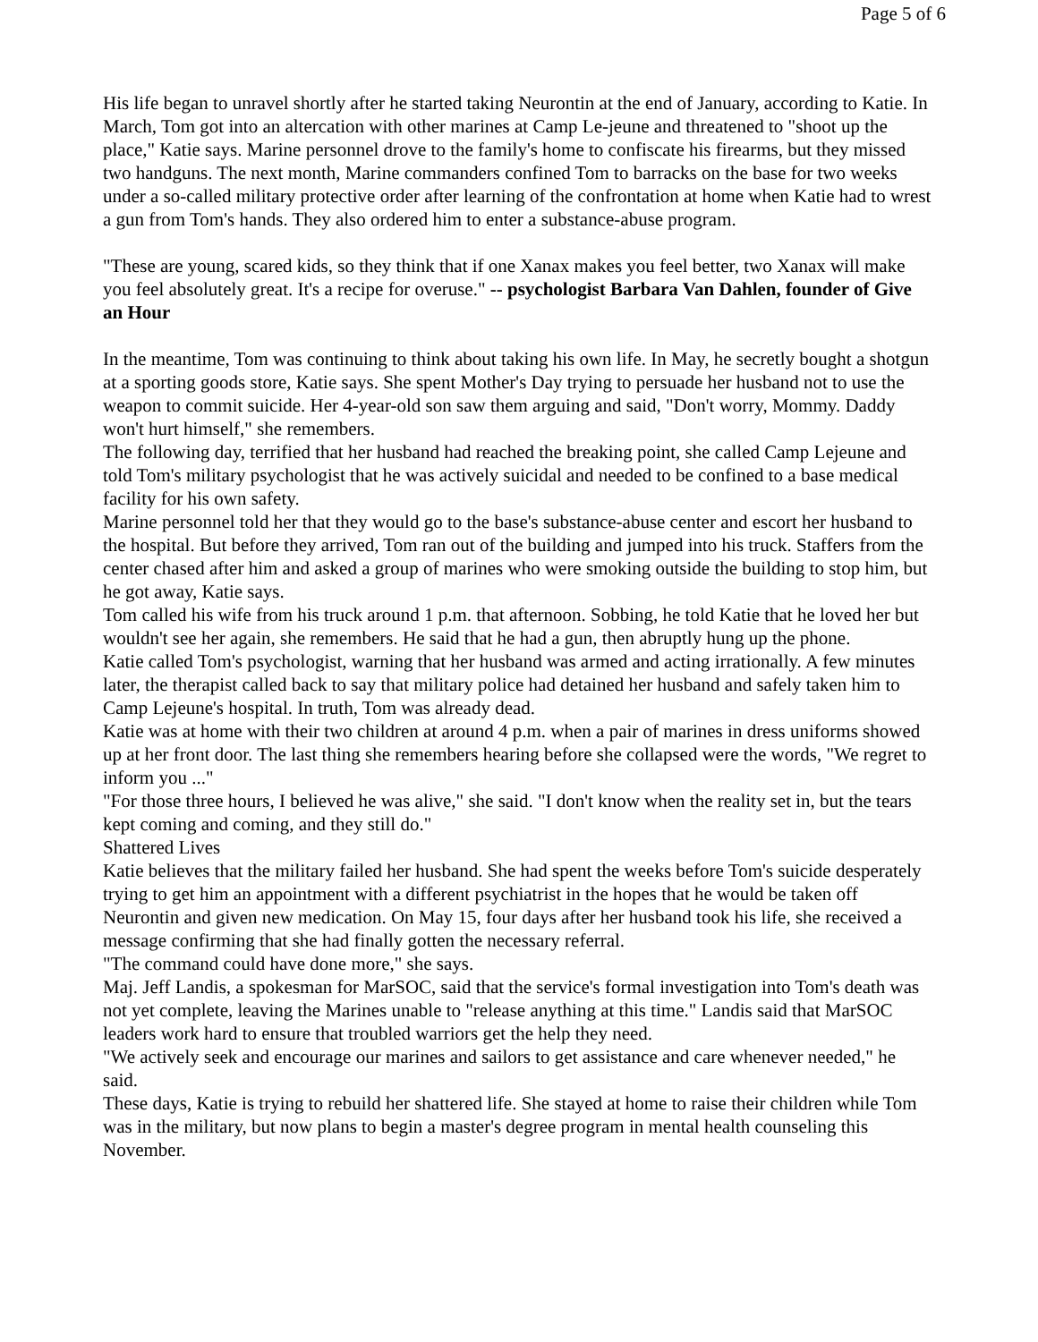Page 5 of 6
His life began to unravel shortly after he started taking Neurontin at the end of January, according to Katie. In March, Tom got into an altercation with other marines at Camp Le-jeune and threatened to "shoot up the place," Katie says. Marine personnel drove to the family's home to confiscate his firearms, but they missed two handguns. The next month, Marine commanders confined Tom to barracks on the base for two weeks under a so-called military protective order after learning of the confrontation at home when Katie had to wrest a gun from Tom's hands. They also ordered him to enter a substance-abuse program.
"These are young, scared kids, so they think that if one Xanax makes you feel better, two Xanax will make you feel absolutely great. It's a recipe for overuse." -- psychologist Barbara Van Dahlen, founder of Give an Hour
In the meantime, Tom was continuing to think about taking his own life. In May, he secretly bought a shotgun at a sporting goods store, Katie says. She spent Mother's Day trying to persuade her husband not to use the weapon to commit suicide. Her 4-year-old son saw them arguing and said, "Don't worry, Mommy. Daddy won't hurt himself," she remembers.
The following day, terrified that her husband had reached the breaking point, she called Camp Lejeune and told Tom's military psychologist that he was actively suicidal and needed to be confined to a base medical facility for his own safety.
Marine personnel told her that they would go to the base's substance-abuse center and escort her husband to the hospital. But before they arrived, Tom ran out of the building and jumped into his truck. Staffers from the center chased after him and asked a group of marines who were smoking outside the building to stop him, but he got away, Katie says.
Tom called his wife from his truck around 1 p.m. that afternoon. Sobbing, he told Katie that he loved her but wouldn't see her again, she remembers. He said that he had a gun, then abruptly hung up the phone.
Katie called Tom's psychologist, warning that her husband was armed and acting irrationally. A few minutes later, the therapist called back to say that military police had detained her husband and safely taken him to Camp Lejeune's hospital. In truth, Tom was already dead.
Katie was at home with their two children at around 4 p.m. when a pair of marines in dress uniforms showed up at her front door. The last thing she remembers hearing before she collapsed were the words, "We regret to inform you ..."
"For those three hours, I believed he was alive," she said. "I don't know when the reality set in, but the tears kept coming and coming, and they still do."
Shattered Lives
Katie believes that the military failed her husband. She had spent the weeks before Tom's suicide desperately trying to get him an appointment with a different psychiatrist in the hopes that he would be taken off Neurontin and given new medication. On May 15, four days after her husband took his life, she received a message confirming that she had finally gotten the necessary referral.
"The command could have done more," she says.
Maj. Jeff Landis, a spokesman for MarSOC, said that the service's formal investigation into Tom's death was not yet complete, leaving the Marines unable to "release anything at this time." Landis said that MarSOC leaders work hard to ensure that troubled warriors get the help they need.
"We actively seek and encourage our marines and sailors to get assistance and care whenever needed," he said.
These days, Katie is trying to rebuild her shattered life. She stayed at home to raise their children while Tom was in the military, but now plans to begin a master's degree program in mental health counseling this November.